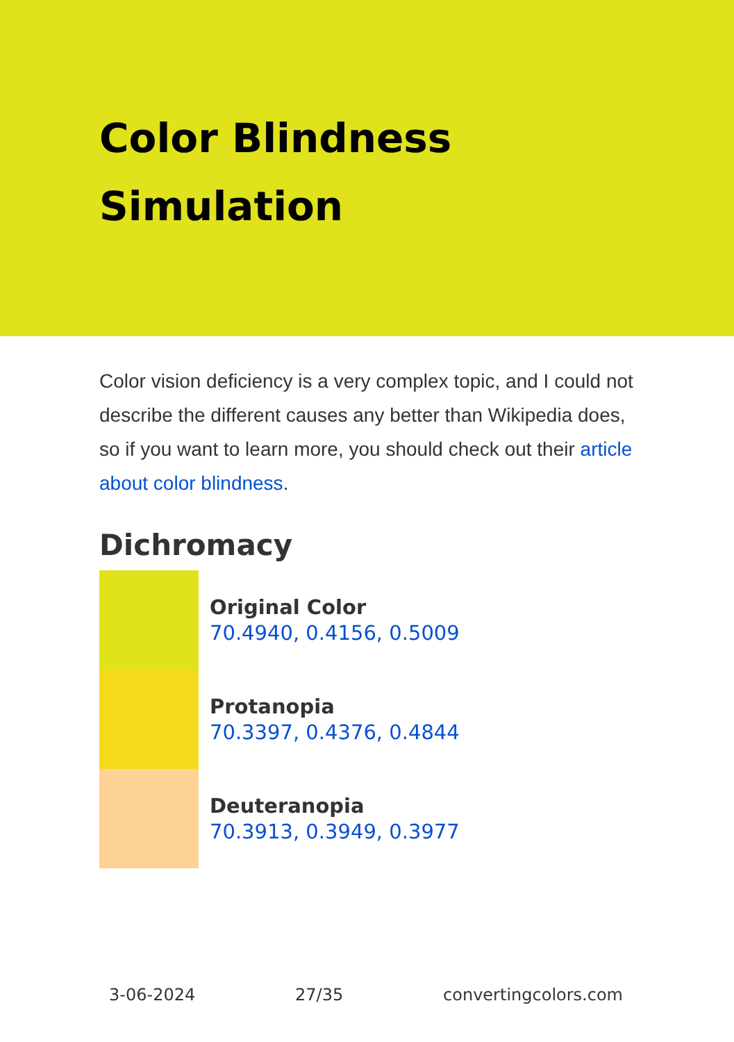Color Blindness Simulation
Color vision deficiency is a very complex topic, and I could not describe the different causes any better than Wikipedia does, so if you want to learn more, you should check out their article about color blindness.
Dichromacy
Original Color
70.4940, 0.4156, 0.5009
Protanopia
70.3397, 0.4376, 0.4844
Deuteranopia
70.3913, 0.3949, 0.3977
3-06-2024 27/35 convertingcolors.com